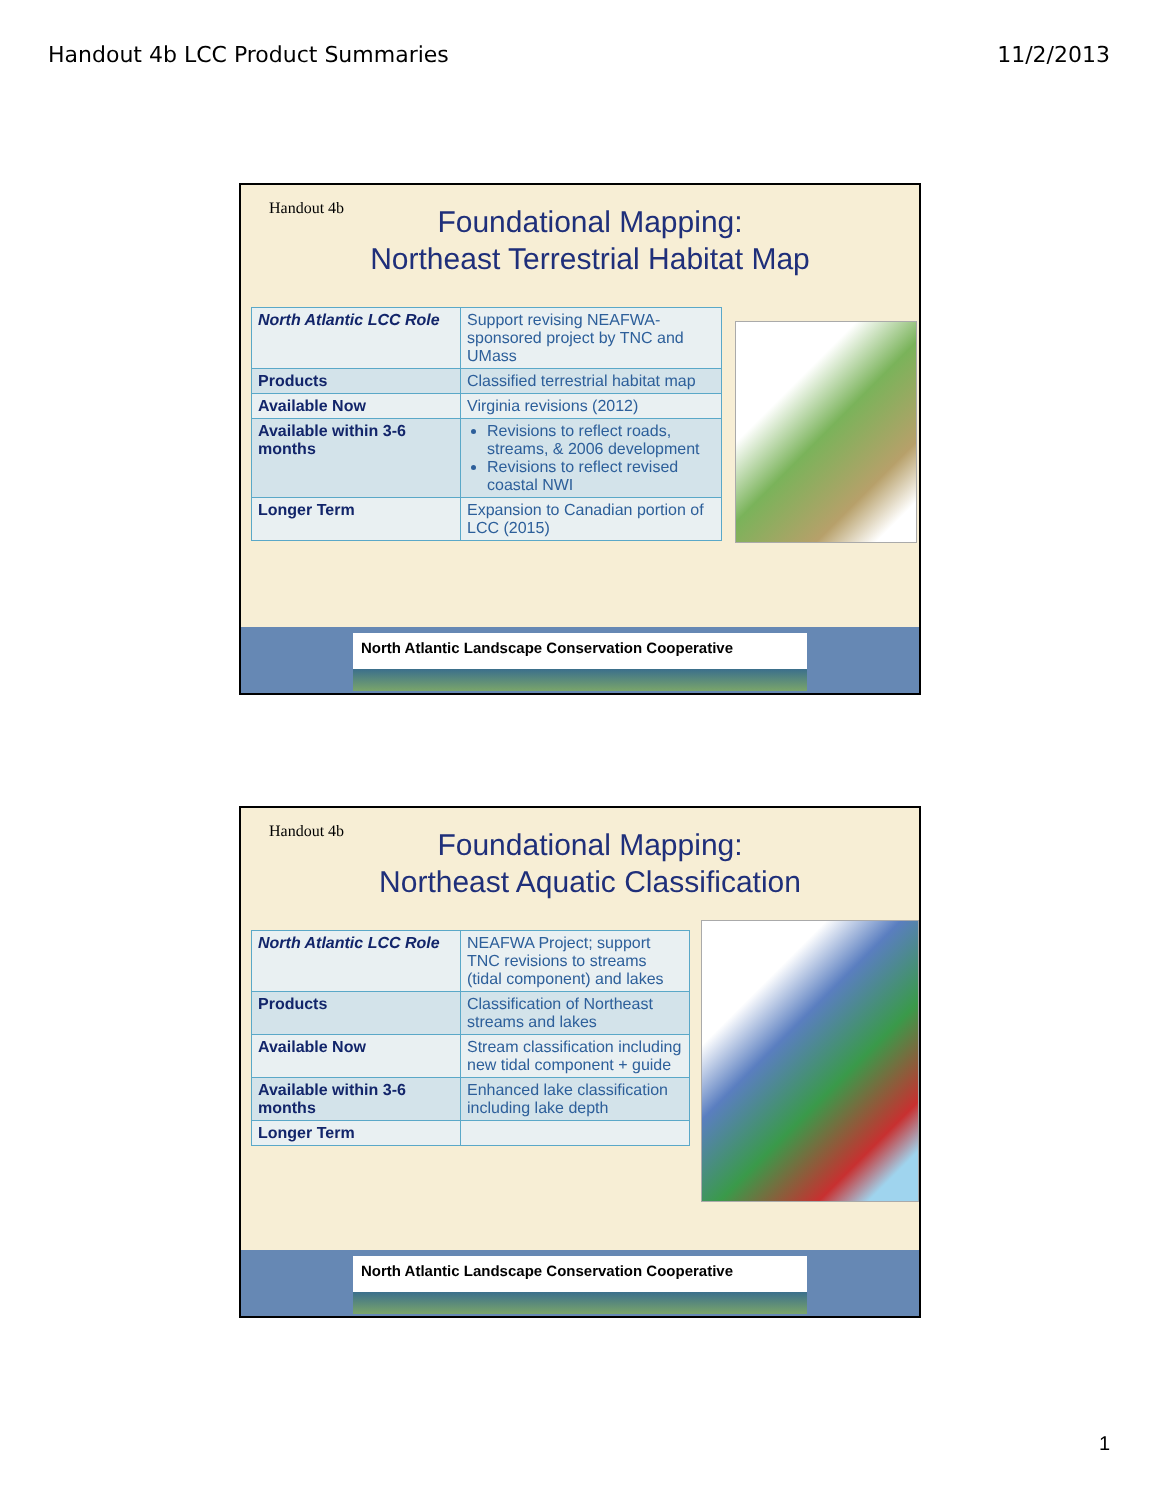Handout 4b LCC Product Summaries 11/2/2013
Handout 4b
Foundational Mapping:
Northeast Terrestrial Habitat Map
| North Atlantic LCC Role | Support revising NEAFWA-sponsored project by TNC and UMass |
| Products | Classified terrestrial habitat map |
| Available Now | Virginia revisions (2012) |
| Available within 3-6 months | Revisions to reflect roads, streams, & 2006 development Revisions to reflect revised coastal NWI |
| Longer Term | Expansion to Canadian portion of LCC (2015) |
North Atlantic Landscape Conservation Cooperative
Handout 4b
Foundational Mapping:
Northeast Aquatic Classification
| North Atlantic LCC Role | NEAFWA Project; support TNC revisions to streams (tidal component) and lakes |
| Products | Classification of Northeast streams and lakes |
| Available Now | Stream classification including new tidal component + guide |
| Available within 3-6 months | Enhanced lake classification including lake depth |
| Longer Term | |
North Atlantic Landscape Conservation Cooperative
1